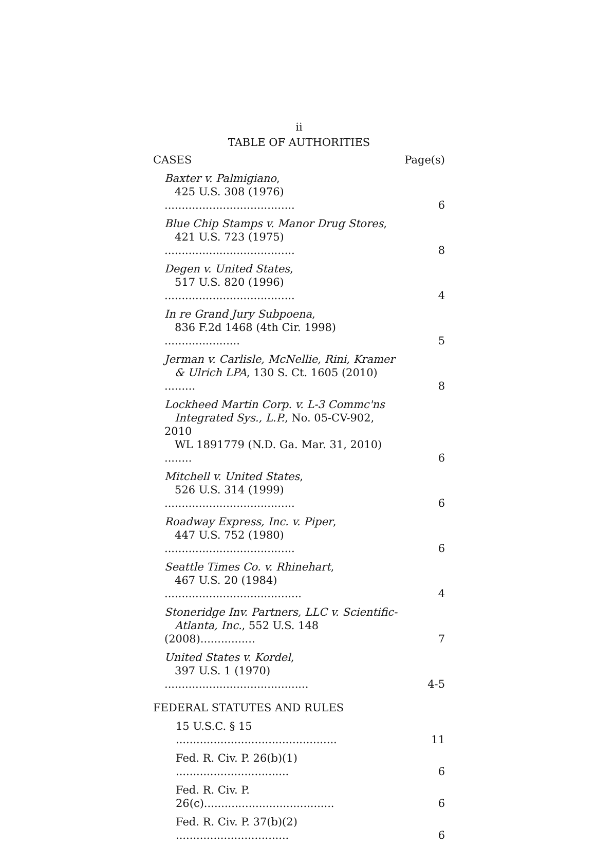ii
TABLE OF AUTHORITIES
| CASES | Page(s) |
| Baxter v. Palmigiano , 425 U.S. 308 (1976) ...................................... | 6 |
| Blue Chip Stamps v. Manor Drug Stores , 421 U.S. 723 (1975) ...................................... | 8 |
| Degen v. United States , 517 U.S. 820 (1996) ...................................... | 4 |
| In re Grand Jury Subpoena , 836 F.2d 1468 (4th Cir. 1998) ...................... | 5 |
| Jerman v. Carlisle, McNellie, Rini, Kramer & Ulrich LPA , 130 S. Ct. 1605 (2010) ......... | 8 |
| Lockheed Martin Corp. v. L-3 Commc'ns Integrated Sys., L.P. , No. 05-CV-902, 2010 WL 1891779 (N.D. Ga. Mar. 31, 2010) ........ | 6 |
| Mitchell v. United States , 526 U.S. 314 (1999) ...................................... | 6 |
| Roadway Express, Inc. v. Piper , 447 U.S. 752 (1980) ...................................... | 6 |
| Seattle Times Co. v. Rhinehart , 467 U.S. 20 (1984) ........................................ | 4 |
| Stoneridge Inv. Partners, LLC v. Scientific- Atlanta, Inc. , 552 U.S. 148 (2008)................ | 7 |
| United States v. Kordel , 397 U.S. 1 (1970) .......................................... | 4-5 |
| FEDERAL STATUTES AND RULES | |
| 15 U.S.C. § 15 ............................................... | 11 |
| Fed. R. Civ. P. 26(b)(1) ................................. | 6 |
| Fed. R. Civ. P. 26(c)...................................... | 6 |
| Fed. R. Civ. P. 37(b)(2) ................................. | 6 |